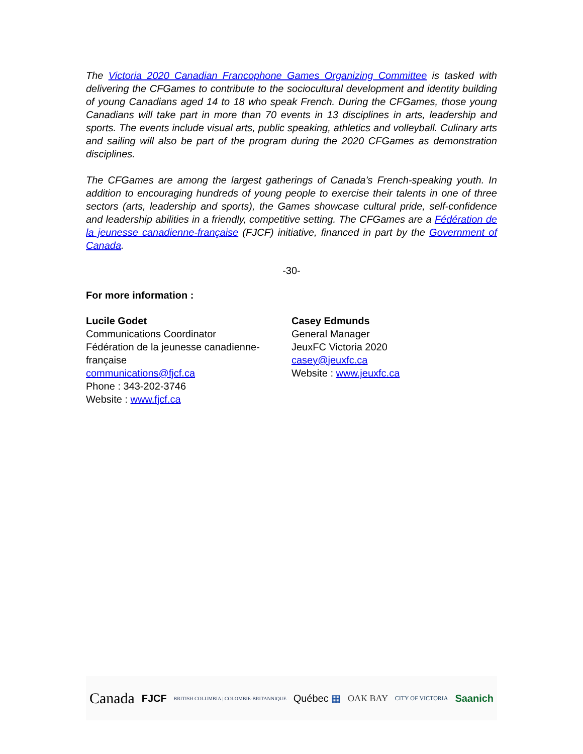The Victoria 2020 Canadian Francophone Games Organizing Committee is tasked with delivering the CFGames to contribute to the sociocultural development and identity building of young Canadians aged 14 to 18 who speak French. During the CFGames, those young Canadians will take part in more than 70 events in 13 disciplines in arts, leadership and sports. The events include visual arts, public speaking, athletics and volleyball. Culinary arts and sailing will also be part of the program during the 2020 CFGames as demonstration disciplines.
The CFGames are among the largest gatherings of Canada’s French-speaking youth. In addition to encouraging hundreds of young people to exercise their talents in one of three sectors (arts, leadership and sports), the Games showcase cultural pride, self-confidence and leadership abilities in a friendly, competitive setting. The CFGames are a Fédération de la jeunesse canadienne-française (FJCF) initiative, financed in part by the Government of Canada.
-30-
For more information :
Lucile Godet
Communications Coordinator
Fédération de la jeunesse canadienne-
française
communications@fjcf.ca
Phone : 343-202-3746
Website : www.fjcf.ca
Casey Edmunds
General Manager
JeuxFC Victoria 2020
casey@jeuxfc.ca
Website : www.jeuxfc.ca
Canada FJCF BRITISH COLUMBIA | COLOMBIE-BRITANNIQUE Québec ▦ OAK BAY CITY OF VICTORIA Saanich